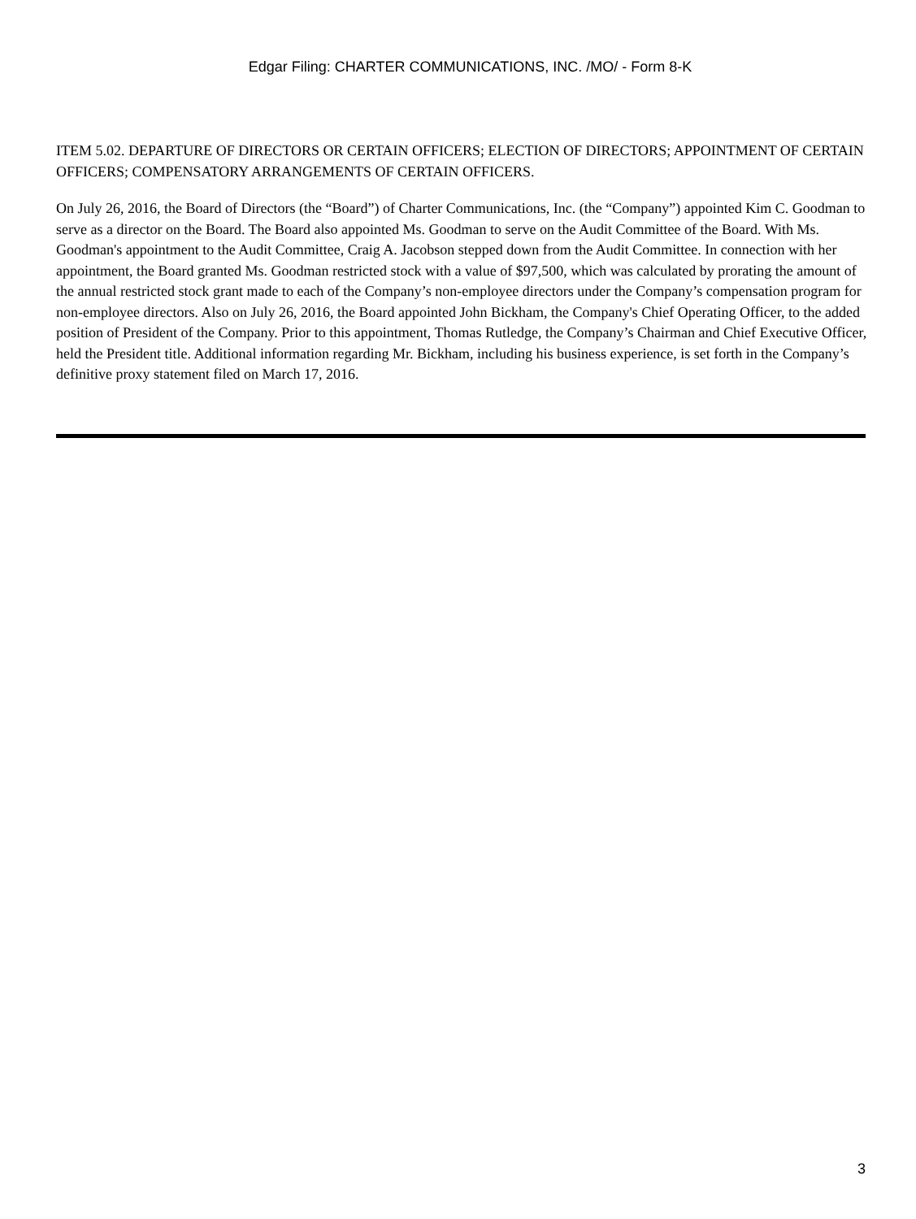Edgar Filing: CHARTER COMMUNICATIONS, INC. /MO/ - Form 8-K
ITEM 5.02. DEPARTURE OF DIRECTORS OR CERTAIN OFFICERS; ELECTION OF DIRECTORS; APPOINTMENT OF CERTAIN OFFICERS; COMPENSATORY ARRANGEMENTS OF CERTAIN OFFICERS.
On July 26, 2016, the Board of Directors (the “Board”) of Charter Communications, Inc. (the “Company”) appointed Kim C. Goodman to serve as a director on the Board. The Board also appointed Ms. Goodman to serve on the Audit Committee of the Board. With Ms. Goodman's appointment to the Audit Committee, Craig A. Jacobson stepped down from the Audit Committee. In connection with her appointment, the Board granted Ms. Goodman restricted stock with a value of $97,500, which was calculated by prorating the amount of the annual restricted stock grant made to each of the Company’s non-employee directors under the Company’s compensation program for non-employee directors. Also on July 26, 2016, the Board appointed John Bickham, the Company's Chief Operating Officer, to the added position of President of the Company. Prior to this appointment, Thomas Rutledge, the Company’s Chairman and Chief Executive Officer, held the President title. Additional information regarding Mr. Bickham, including his business experience, is set forth in the Company’s definitive proxy statement filed on March 17, 2016.
3